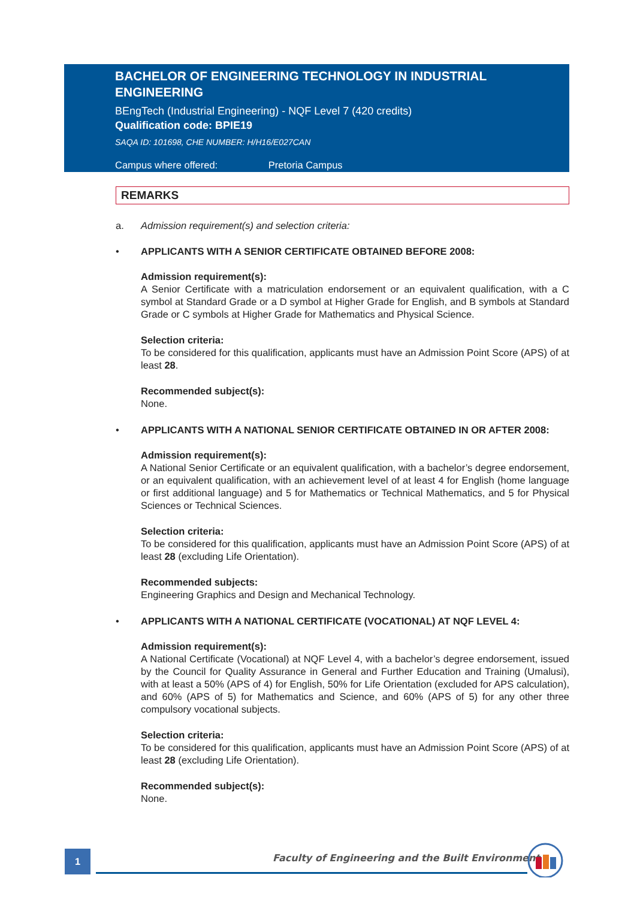BACHELOR OF ENGINEERING TECHNOLOGY IN INDUSTRIAL ENGINEERING
BEngTech (Industrial Engineering) - NQF Level 7 (420 credits)
Qualification code: BPIE19
SAQA ID: 101698, CHE NUMBER: H/H16/E027CAN
Campus where offered: Pretoria Campus
REMARKS
a. Admission requirement(s) and selection criteria:
• APPLICANTS WITH A SENIOR CERTIFICATE OBTAINED BEFORE 2008:
Admission requirement(s):
A Senior Certificate with a matriculation endorsement or an equivalent qualification, with a C symbol at Standard Grade or a D symbol at Higher Grade for English, and B symbols at Standard Grade or C symbols at Higher Grade for Mathematics and Physical Science.
Selection criteria:
To be considered for this qualification, applicants must have an Admission Point Score (APS) of at least 28.
Recommended subject(s):
None.
• APPLICANTS WITH A NATIONAL SENIOR CERTIFICATE OBTAINED IN OR AFTER 2008:
Admission requirement(s):
A National Senior Certificate or an equivalent qualification, with a bachelor’s degree endorsement, or an equivalent qualification, with an achievement level of at least 4 for English (home language or first additional language) and 5 for Mathematics or Technical Mathematics, and 5 for Physical Sciences or Technical Sciences.
Selection criteria:
To be considered for this qualification, applicants must have an Admission Point Score (APS) of at least 28 (excluding Life Orientation).
Recommended subjects:
Engineering Graphics and Design and Mechanical Technology.
• APPLICANTS WITH A NATIONAL CERTIFICATE (VOCATIONAL) AT NQF LEVEL 4:
Admission requirement(s):
A National Certificate (Vocational) at NQF Level 4, with a bachelor’s degree endorsement, issued by the Council for Quality Assurance in General and Further Education and Training (Umalusi), with at least a 50% (APS of 4) for English, 50% for Life Orientation (excluded for APS calculation), and 60% (APS of 5) for Mathematics and Science, and 60% (APS of 5) for any other three compulsory vocational subjects.
Selection criteria:
To be considered for this qualification, applicants must have an Admission Point Score (APS) of at least 28 (excluding Life Orientation).
Recommended subject(s):
None.
1
Faculty of Engineering and the Built Environment